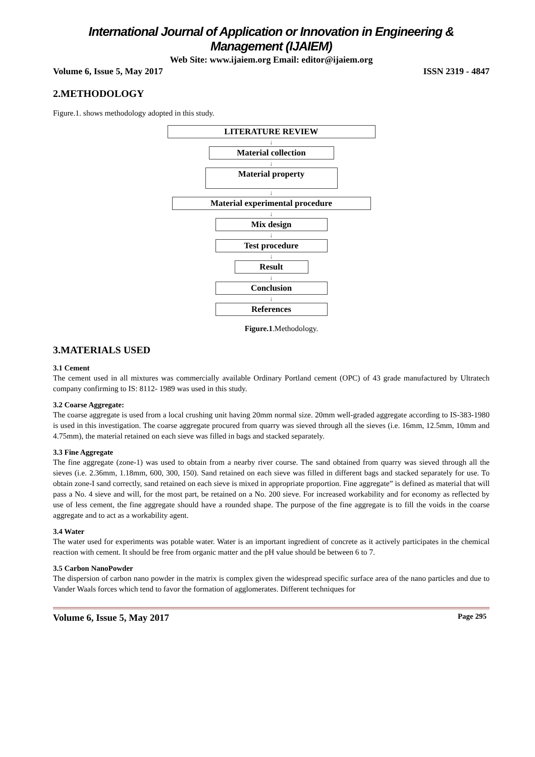International Journal of Application or Innovation in Engineering & Management (IJAIEM)
Web Site: www.ijaiem.org Email: editor@ijaiem.org
Volume 6, Issue 5, May 2017 ISSN 2319 - 4847
2.METHODOLOGY
Figure.1. shows methodology adopted in this study.
LITERATURE REVIEW
↓
Material collection
↓
Material property
↓
Material experimental procedure
↓
Mix design
↓
Test procedure
↓
Result
↓
Conclusion
↓
References
Figure.1.Methodology.
3.MATERIALS USED
3.1 Cement
The cement used in all mixtures was commercially available Ordinary Portland cement (OPC) of 43 grade manufactured by Ultratech company confirming to IS: 8112- 1989 was used in this study.
3.2 Coarse Aggregate:
The coarse aggregate is used from a local crushing unit having 20mm normal size. 20mm well-graded aggregate according to IS-383-1980 is used in this investigation. The coarse aggregate procured from quarry was sieved through all the sieves (i.e. 16mm, 12.5mm, 10mm and 4.75mm), the material retained on each sieve was filled in bags and stacked separately.
3.3 Fine Aggregate
The fine aggregate (zone-1) was used to obtain from a nearby river course. The sand obtained from quarry was sieved through all the sieves (i.e. 2.36mm, 1.18mm, 600, 300, 150). Sand retained on each sieve was filled in different bags and stacked separately for use. To obtain zone-I sand correctly, sand retained on each sieve is mixed in appropriate proportion. Fine aggregate” is defined as material that will pass a No. 4 sieve and will, for the most part, be retained on a No. 200 sieve. For increased workability and for economy as reflected by use of less cement, the fine aggregate should have a rounded shape. The purpose of the fine aggregate is to fill the voids in the coarse aggregate and to act as a workability agent.
3.4 Water
The water used for experiments was potable water. Water is an important ingredient of concrete as it actively participates in the chemical reaction with cement. It should be free from organic matter and the pH value should be between 6 to 7.
3.5 Carbon NanoPowder
The dispersion of carbon nano powder in the matrix is complex given the widespread specific surface area of the nano particles and due to Vander Waals forces which tend to favor the formation of agglomerates. Different techniques for
Volume 6, Issue 5, May 2017 Page 295